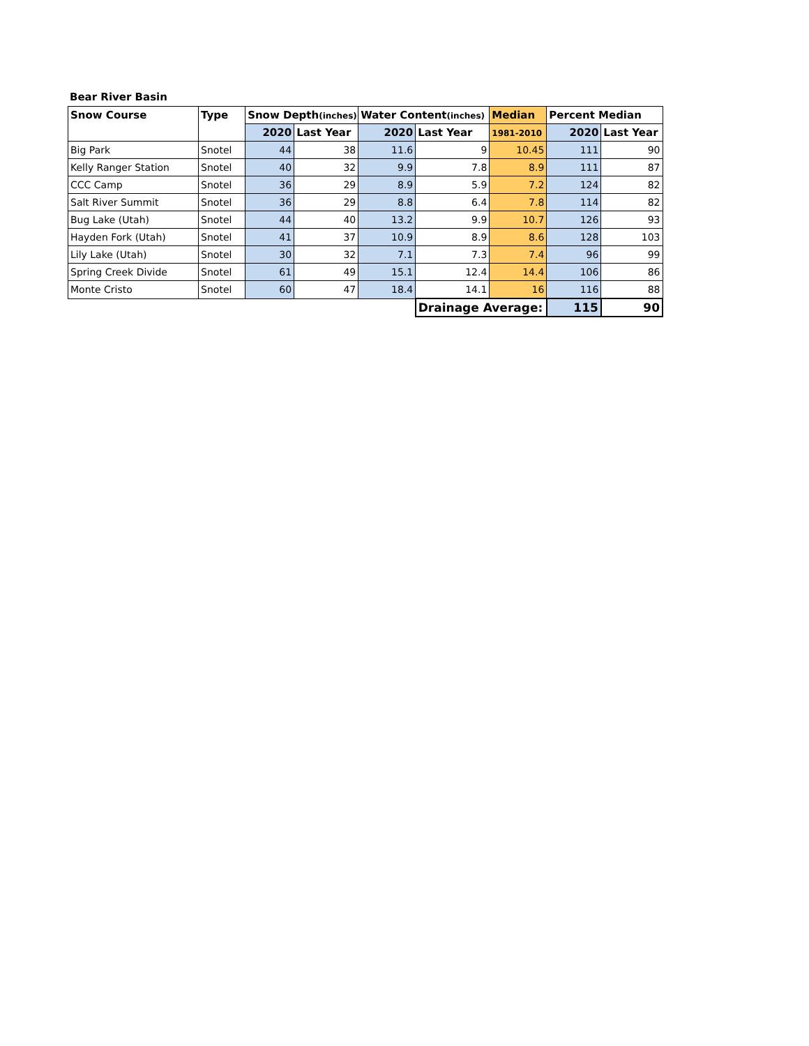Bear River Basin
| Snow Course | Type | Snow Depth (inches) | | Water Content (inches) | | Median | Percent Median | |
| --- | --- | --- | --- | --- | --- | --- | --- | --- |
| | | 2020 | Last Year | 2020 | Last Year | 1981-2010 | 2020 | Last Year |
| Big Park | Snotel | 44 | 38 | 11.6 | 9 | 10.45 | 111 | 90 |
| Kelly Ranger Station | Snotel | 40 | 32 | 9.9 | 7.8 | 8.9 | 111 | 87 |
| CCC Camp | Snotel | 36 | 29 | 8.9 | 5.9 | 7.2 | 124 | 82 |
| Salt River Summit | Snotel | 36 | 29 | 8.8 | 6.4 | 7.8 | 114 | 82 |
| Bug Lake (Utah) | Snotel | 44 | 40 | 13.2 | 9.9 | 10.7 | 126 | 93 |
| Hayden Fork (Utah) | Snotel | 41 | 37 | 10.9 | 8.9 | 8.6 | 128 | 103 |
| Lily Lake (Utah) | Snotel | 30 | 32 | 7.1 | 7.3 | 7.4 | 96 | 99 |
| Spring Creek Divide | Snotel | 61 | 49 | 15.1 | 12.4 | 14.4 | 106 | 86 |
| Monte Cristo | Snotel | 60 | 47 | 18.4 | 14.1 | 16 | 116 | 88 |
| | | | | | Drainage Average: | | 115 | 90 |